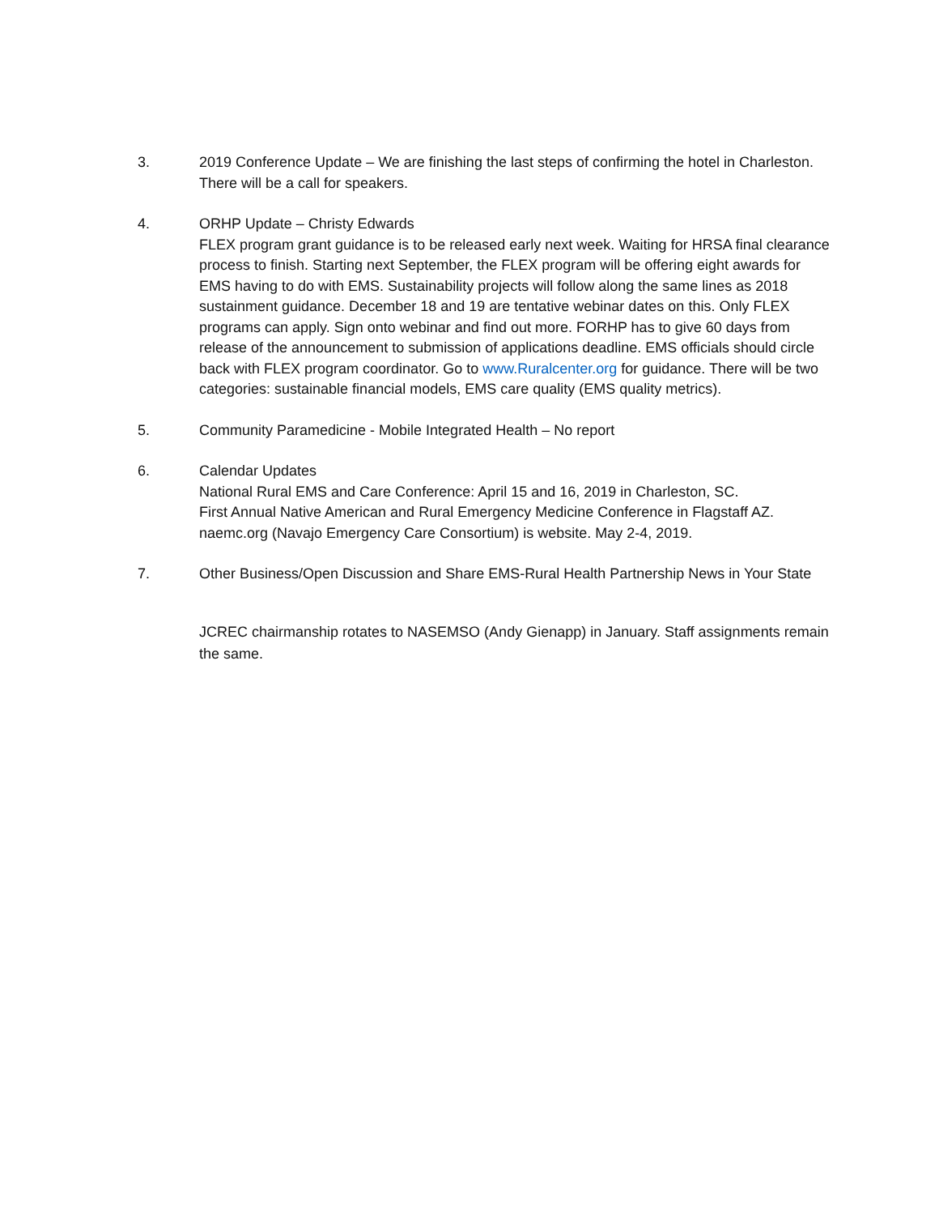3. 2019 Conference Update – We are finishing the last steps of confirming the hotel in Charleston. There will be a call for speakers.
4. ORHP Update – Christy Edwards
FLEX program grant guidance is to be released early next week. Waiting for HRSA final clearance process to finish. Starting next September, the FLEX program will be offering eight awards for EMS having to do with EMS. Sustainability projects will follow along the same lines as 2018 sustainment guidance. December 18 and 19 are tentative webinar dates on this. Only FLEX programs can apply. Sign onto webinar and find out more. FORHP has to give 60 days from release of the announcement to submission of applications deadline. EMS officials should circle back with FLEX program coordinator. Go to www.Ruralcenter.org for guidance. There will be two categories: sustainable financial models, EMS care quality (EMS quality metrics).
5. Community Paramedicine - Mobile Integrated Health – No report
6. Calendar Updates
National Rural EMS and Care Conference: April 15 and 16, 2019 in Charleston, SC.
First Annual Native American and Rural Emergency Medicine Conference in Flagstaff AZ. naemc.org (Navajo Emergency Care Consortium) is website. May 2-4, 2019.
7. Other Business/Open Discussion and Share EMS-Rural Health Partnership News in Your State
JCREC chairmanship rotates to NASEMSO (Andy Gienapp) in January. Staff assignments remain the same.